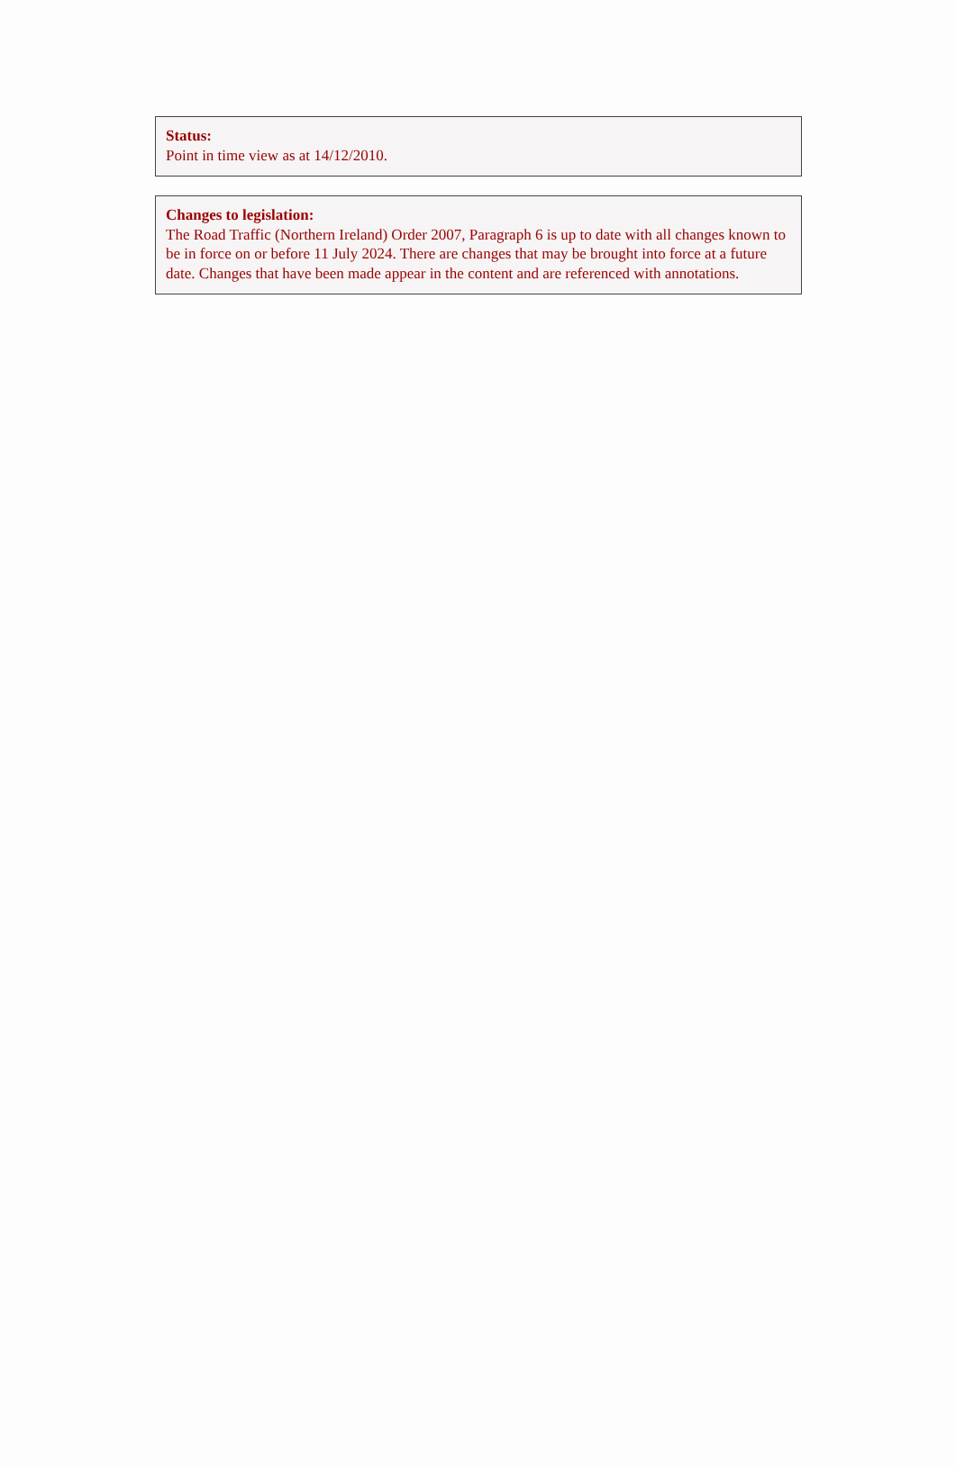Status:
Point in time view as at 14/12/2010.
Changes to legislation:
The Road Traffic (Northern Ireland) Order 2007, Paragraph 6 is up to date with all changes known to be in force on or before 11 July 2024. There are changes that may be brought into force at a future date. Changes that have been made appear in the content and are referenced with annotations.